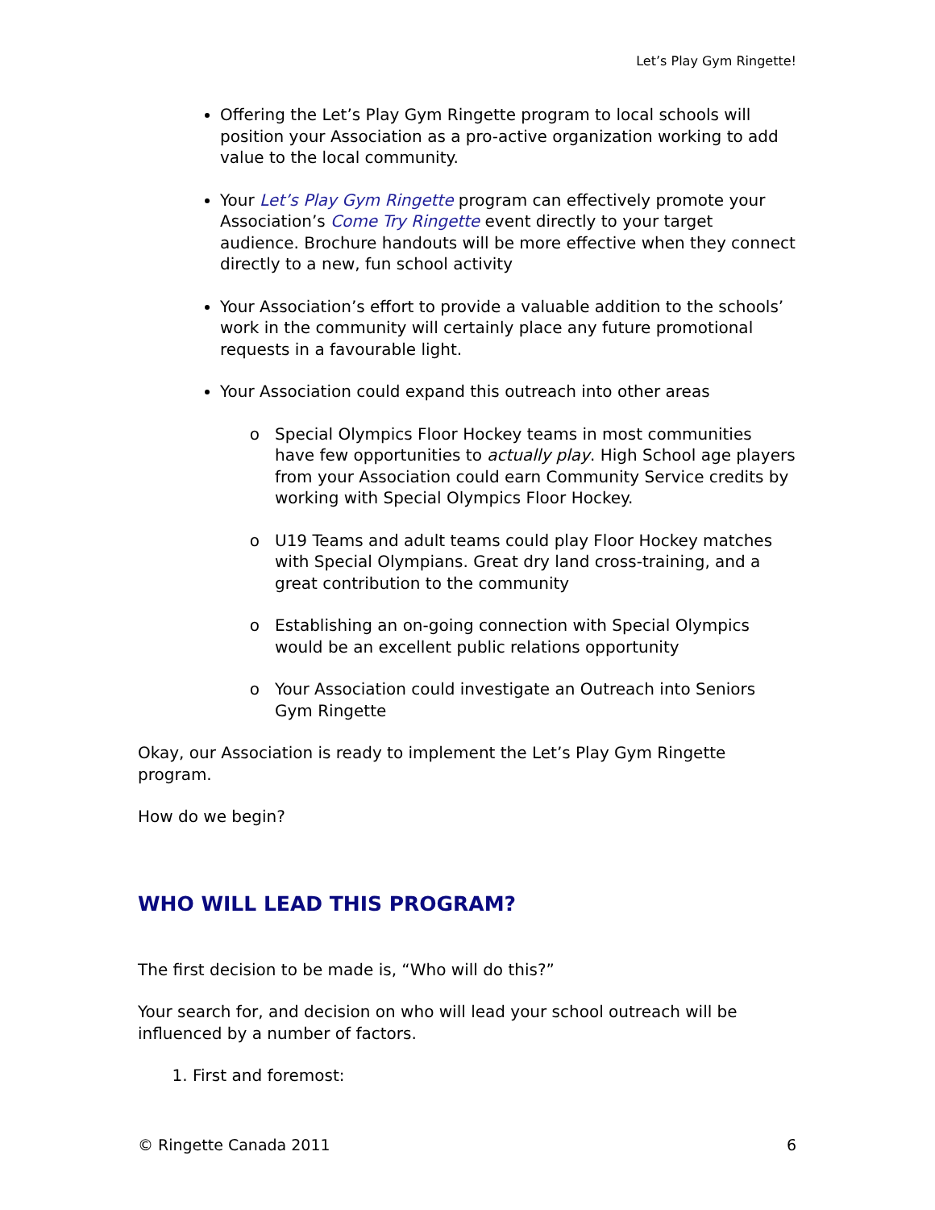Let’s Play Gym Ringette!
Offering the Let’s Play Gym Ringette program to local schools will position your Association as a pro-active organization working to add value to the local community.
Your Let’s Play Gym Ringette program can effectively promote your Association’s Come Try Ringette event directly to your target audience. Brochure handouts will be more effective when they connect directly to a new, fun school activity
Your Association’s effort to provide a valuable addition to the schools’ work in the community will certainly place any future promotional requests in a favourable light.
Your Association could expand this outreach into other areas
Special Olympics Floor Hockey teams in most communities have few opportunities to actually play. High School age players from your Association could earn Community Service credits by working with Special Olympics Floor Hockey.
U19 Teams and adult teams could play Floor Hockey matches with Special Olympians. Great dry land cross-training, and a great contribution to the community
Establishing an on-going connection with Special Olympics would be an excellent public relations opportunity
Your Association could investigate an Outreach into Seniors Gym Ringette
Okay, our Association is ready to implement the Let’s Play Gym Ringette program.
How do we begin?
WHO WILL LEAD THIS PROGRAM?
The first decision to be made is, “Who will do this?”
Your search for, and decision on who will lead your school outreach will be influenced by a number of factors.
1. First and foremost:
© Ringette Canada 2011 6